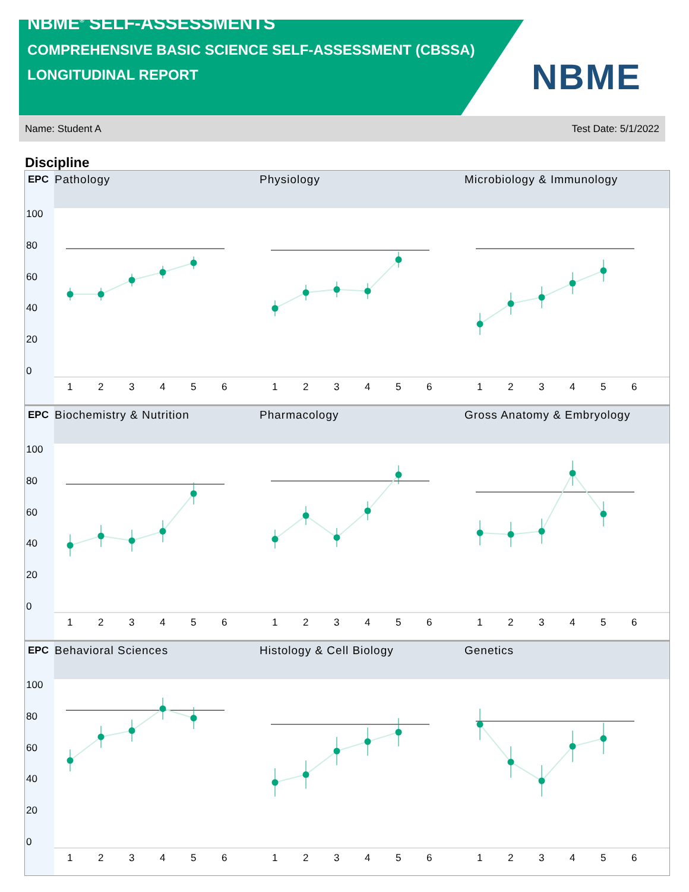NBME<sup>®</sup> SELF-ASSESSMENTS
COMPREHENSIVE BASIC SCIENCE SELF-ASSESSMENT (CBSSA)
LONGITUDINAL REPORT
NBME
Name: Student A Test Date: 5/1/2022
Discipline
EPC
100
80
60
40
20
0
Pathology
1
2
3
4
5
6
Physiology
1
2
3
4
5
6
Microbiology & Immunology
1
2
3
4
5
6
EPC
100
80
60
40
20
0
Biochemistry & Nutrition
1
2
3
4
5
6
Pharmacology
1
2
3
4
5
6
Gross Anatomy & Embryology
1
2
3
4
5
6
EPC
100
80
60
40
20
0
Behavioral Sciences
1
2
3
4
5
6
Histology & Cell Biology
1
2
3
4
5
6
Genetics
1
2
3
4
5
6